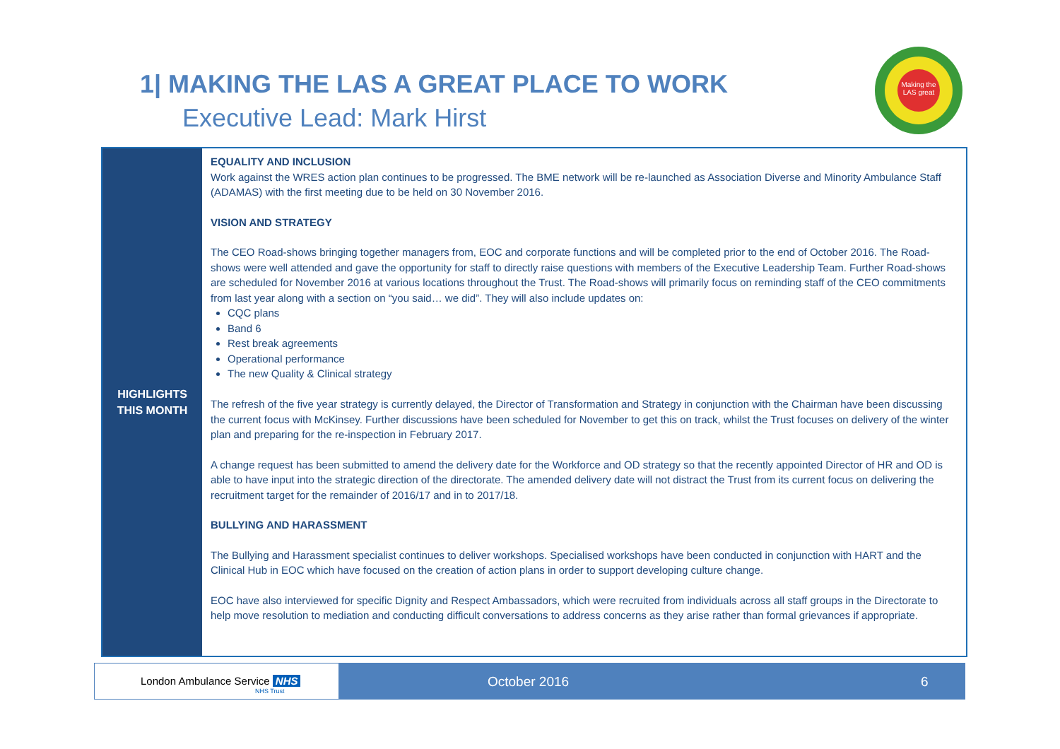1| MAKING THE LAS A GREAT PLACE TO WORK
Executive Lead: Mark Hirst
Making the LAS great
HIGHLIGHTS
THIS MONTH
EQUALITY AND INCLUSION
Work against the WRES action plan continues to be progressed. The BME network will be re-launched as Association Diverse and Minority Ambulance Staff (ADAMAS) with the first meeting due to be held on 30 November 2016.
VISION AND STRATEGY
The CEO Road-shows bringing together managers from, EOC and corporate functions and will be completed prior to the end of October 2016. The Road-shows were well attended and gave the opportunity for staff to directly raise questions with members of the Executive Leadership Team. Further Road-shows are scheduled for November 2016 at various locations throughout the Trust. The Road-shows will primarily focus on reminding staff of the CEO commitments from last year along with a section on “you said… we did”. They will also include updates on:
CQC plans
Band 6
Rest break agreements
Operational performance
The new Quality & Clinical strategy
The refresh of the five year strategy is currently delayed, the Director of Transformation and Strategy in conjunction with the Chairman have been discussing the current focus with McKinsey. Further discussions have been scheduled for November to get this on track, whilst the Trust focuses on delivery of the winter plan and preparing for the re-inspection in February 2017.
A change request has been submitted to amend the delivery date for the Workforce and OD strategy so that the recently appointed Director of HR and OD is able to have input into the strategic direction of the directorate. The amended delivery date will not distract the Trust from its current focus on delivering the recruitment target for the remainder of 2016/17 and in to 2017/18.
BULLYING AND HARASSMENT
The Bullying and Harassment specialist continues to deliver workshops. Specialised workshops have been conducted in conjunction with HART and the Clinical Hub in EOC which have focused on the creation of action plans in order to support developing culture change.
EOC have also interviewed for specific Dignity and Respect Ambassadors, which were recruited from individuals across all staff groups in the Directorate to help move resolution to mediation and conducting difficult conversations to address concerns as they arise rather than formal grievances if appropriate.
London Ambulance Service NHS
NHS Trust
October 2016 6